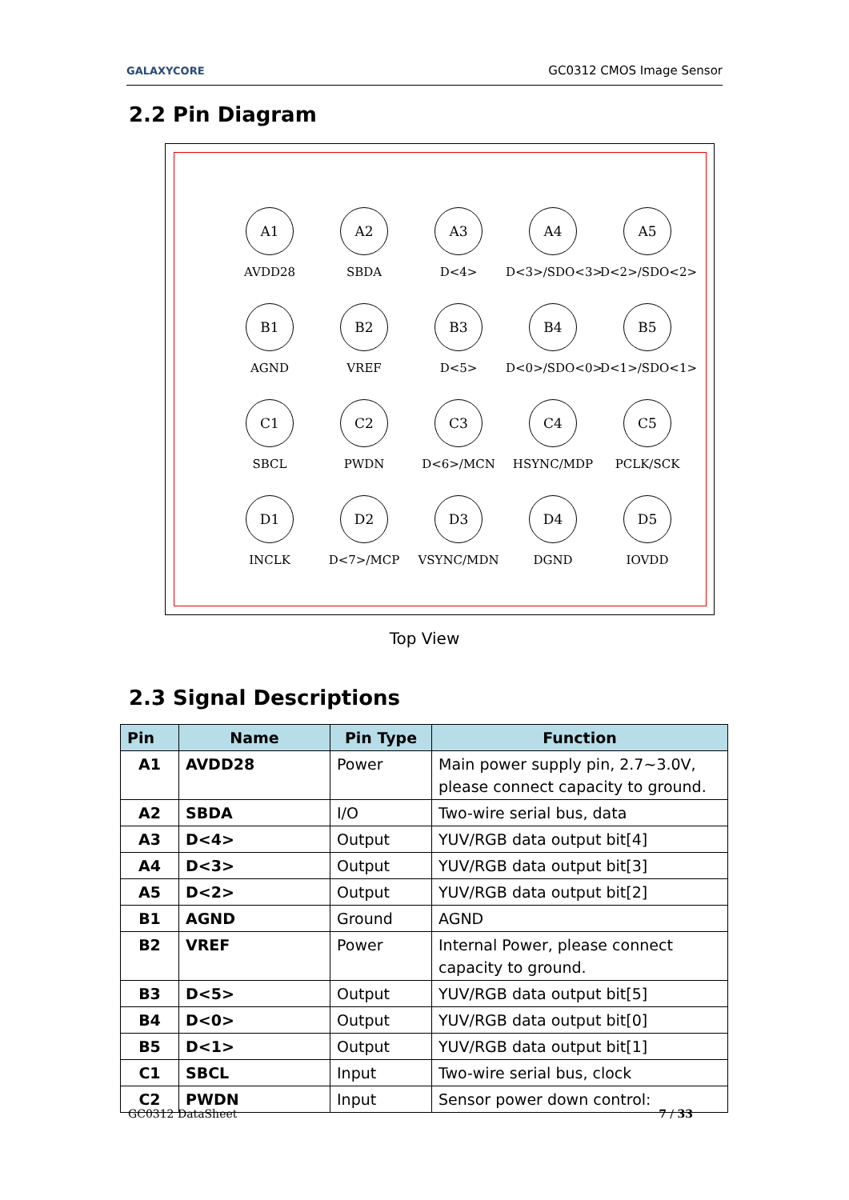GALAXYCORE GC0312 CMOS Image Sensor
2.2 Pin Diagram
A1
AVDD28
A2
SBDA
A3
D<4>
A4
D<3>/SDO<3>
A5
D<2>/SDO<2>
B1
AGND
B2
VREF
B3
D<5>
B4
D<0>/SDO<0>
B5
D<1>/SDO<1>
C1
SBCL
C2
PWDN
C3
D<6>/MCN
C4
HSYNC/MDP
C5
PCLK/SCK
D1
INCLK
D2
D<7>/MCP
D3
VSYNC/MDN
D4
DGND
D5
IOVDD
Top View
2.3 Signal Descriptions
| Pin | Name | Pin Type | Function |
| --- | --- | --- | --- |
| A1 | AVDD28 | Power | Main power supply pin, 2.7~3.0V, please connect capacity to ground. |
| A2 | SBDA | I/O | Two-wire serial bus, data |
| A3 | D<4> | Output | YUV/RGB data output bit[4] |
| A4 | D<3> | Output | YUV/RGB data output bit[3] |
| A5 | D<2> | Output | YUV/RGB data output bit[2] |
| B1 | AGND | Ground | AGND |
| B2 | VREF | Power | Internal Power, please connect capacity to ground. |
| B3 | D<5> | Output | YUV/RGB data output bit[5] |
| B4 | D<0> | Output | YUV/RGB data output bit[0] |
| B5 | D<1> | Output | YUV/RGB data output bit[1] |
| C1 | SBCL | Input | Two-wire serial bus, clock |
| C2 | PWDN | Input | Sensor power down control: |
GC0312 DataSheet 7 / 33